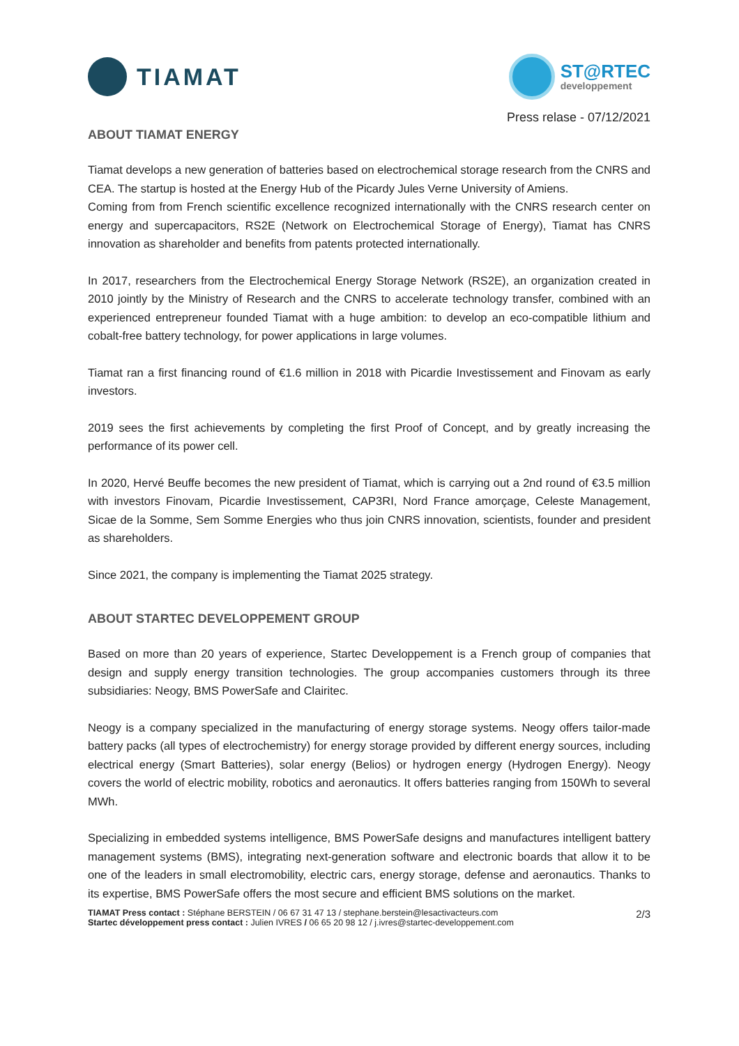TIAMAT
ST@RTEC
developpement
Press relase - 07/12/2021
ABOUT TIAMAT ENERGY
Tiamat develops a new generation of batteries based on electrochemical storage research from the CNRS and CEA. The startup is hosted at the Energy Hub of the Picardy Jules Verne University of Amiens.
Coming from from French scientific excellence recognized internationally with the CNRS research center on energy and supercapacitors, RS2E (Network on Electrochemical Storage of Energy), Tiamat has CNRS innovation as shareholder and benefits from patents protected internationally.
In 2017, researchers from the Electrochemical Energy Storage Network (RS2E), an organization created in 2010 jointly by the Ministry of Research and the CNRS to accelerate technology transfer, combined with an experienced entrepreneur founded Tiamat with a huge ambition: to develop an eco-compatible lithium and cobalt-free battery technology, for power applications in large volumes.
Tiamat ran a first financing round of €1.6 million in 2018 with Picardie Investissement and Finovam as early investors.
2019 sees the first achievements by completing the first Proof of Concept, and by greatly increasing the performance of its power cell.
In 2020, Hervé Beuffe becomes the new president of Tiamat, which is carrying out a 2nd round of €3.5 million with investors Finovam, Picardie Investissement, CAP3RI, Nord France amorçage, Celeste Management, Sicae de la Somme, Sem Somme Energies who thus join CNRS innovation, scientists, founder and president as shareholders.
Since 2021, the company is implementing the Tiamat 2025 strategy.
ABOUT STARTEC DEVELOPPEMENT GROUP
Based on more than 20 years of experience, Startec Developpement is a French group of companies that design and supply energy transition technologies. The group accompanies customers through its three subsidiaries: Neogy, BMS PowerSafe and Clairitec.
Neogy is a company specialized in the manufacturing of energy storage systems. Neogy offers tailor-made battery packs (all types of electrochemistry) for energy storage provided by different energy sources, including electrical energy (Smart Batteries), solar energy (Belios) or hydrogen energy (Hydrogen Energy). Neogy covers the world of electric mobility, robotics and aeronautics. It offers batteries ranging from 150Wh to several MWh.
Specializing in embedded systems intelligence, BMS PowerSafe designs and manufactures intelligent battery management systems (BMS), integrating next-generation software and electronic boards that allow it to be one of the leaders in small electromobility, electric cars, energy storage, defense and aeronautics. Thanks to its expertise, BMS PowerSafe offers the most secure and efficient BMS solutions on the market.
TIAMAT Press contact : Stéphane BERSTEIN / 06 67 31 47 13 / stephane.berstein@lesactivacteurs.com
Startec développement press contact : Julien IVRES / 06 65 20 98 12 / j.ivres@startec-developpement.com
2/3